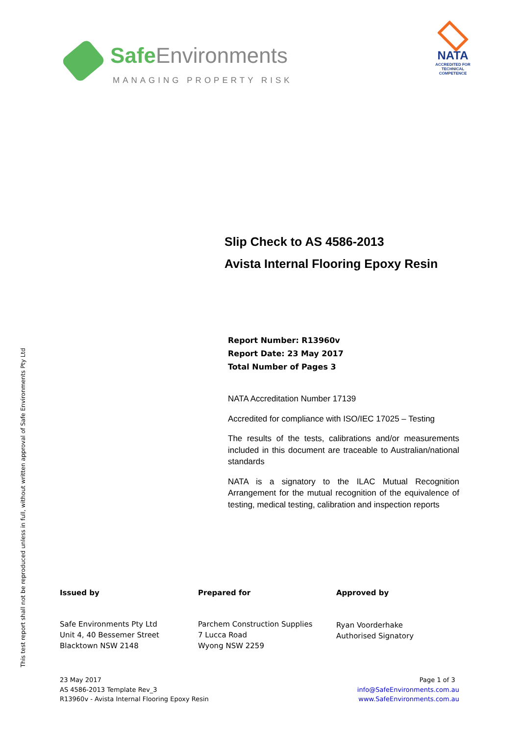Safe Environments
MANAGING PROPERTY RISK
NATA
ACCREDITED FOR
TECHNICAL
COMPETENCE
Slip Check to AS 4586-2013
Avista Internal Flooring Epoxy Resin
Report Number: R13960v
Report Date: 23 May 2017
Total Number of Pages 3
NATA Accreditation Number 17139
Accredited for compliance with ISO/IEC 17025 – Testing
The results of the tests, calibrations and/or measurements included in this document are traceable to Australian/national standards
NATA is a signatory to the ILAC Mutual Recognition Arrangement for the mutual recognition of the equivalence of testing, medical testing, calibration and inspection reports
This test report shall not be reproduced unless in full, without written approval of Safe Environments Pty Ltd
Issued by
Safe Environments Pty Ltd
Unit 4, 40 Bessemer Street
Blacktown NSW 2148
Prepared for
Parchem Construction Supplies
7 Lucca Road
Wyong NSW 2259
Approved by
Ryan Voorderhake
Authorised Signatory
23 May 2017
AS 4586-2013 Template Rev_3
R13960v - Avista Internal Flooring Epoxy Resin
Page 1 of 3
info@SafeEnvironments.com.au
www.SafeEnvironments.com.au